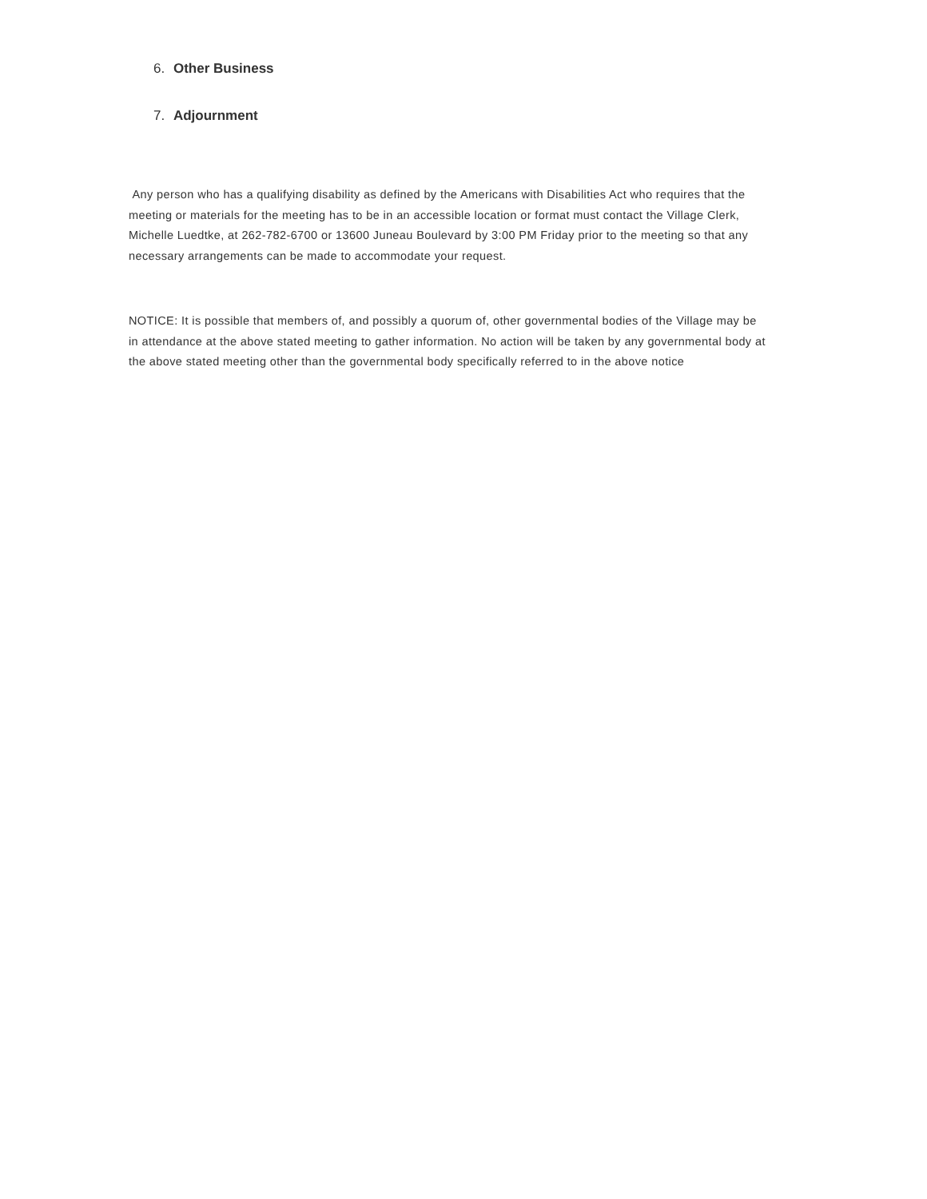6. Other Business
7. Adjournment
Any person who has a qualifying disability as defined by the Americans with Disabilities Act who requires that the meeting or materials for the meeting has to be in an accessible location or format must contact the Village Clerk, Michelle Luedtke, at 262-782-6700 or 13600 Juneau Boulevard by 3:00 PM Friday prior to the meeting so that any necessary arrangements can be made to accommodate your request.
NOTICE: It is possible that members of, and possibly a quorum of, other governmental bodies of the Village may be in attendance at the above stated meeting to gather information. No action will be taken by any governmental body at the above stated meeting other than the governmental body specifically referred to in the above notice